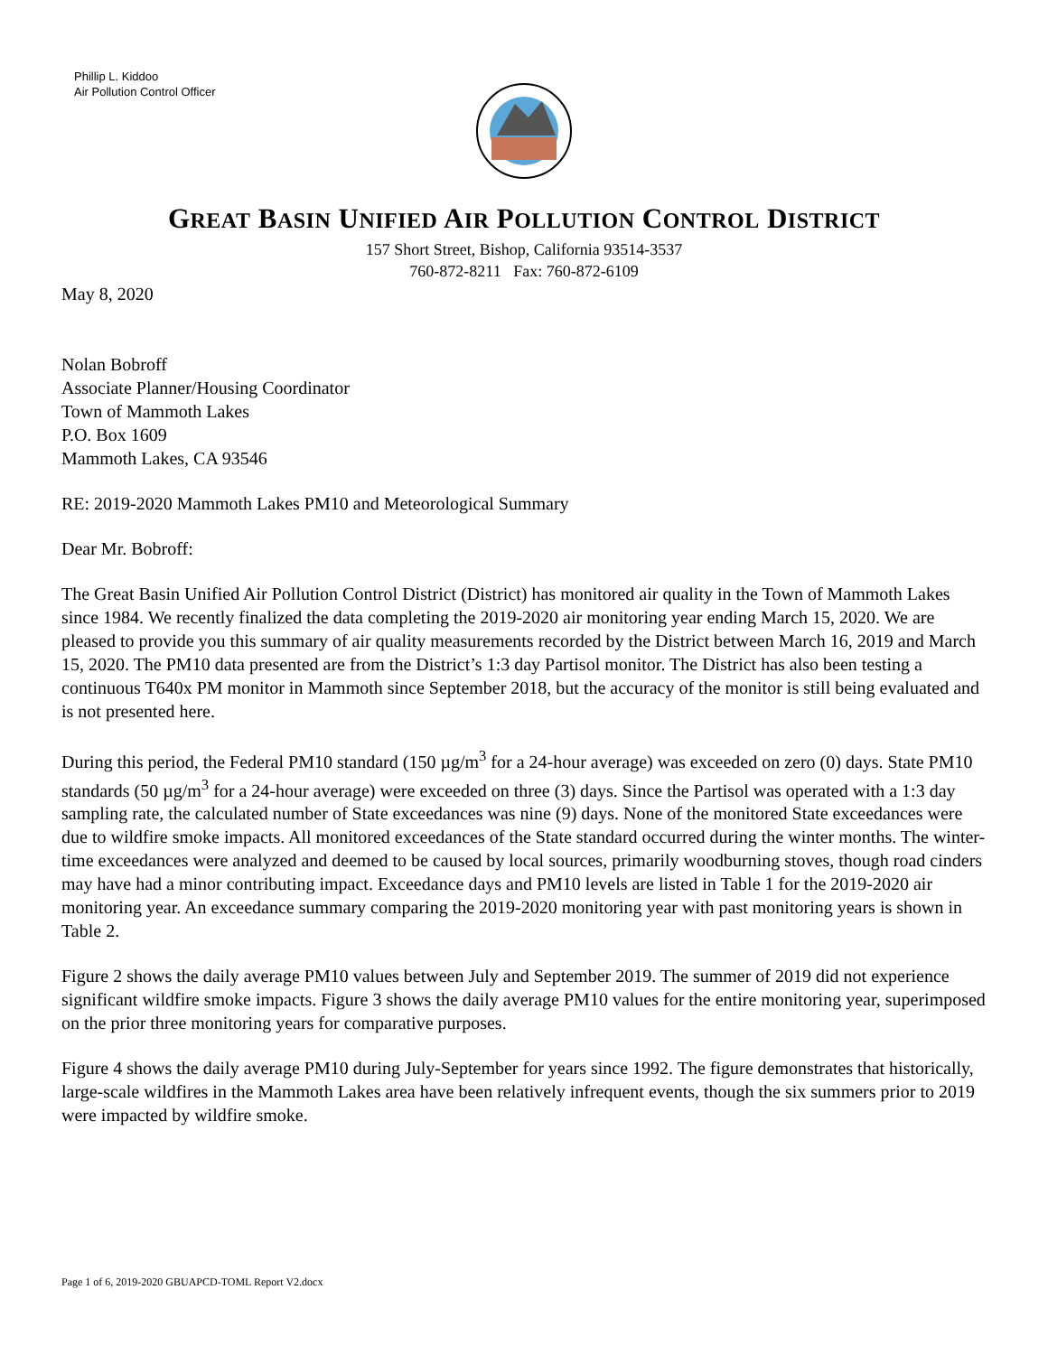Phillip L. Kiddoo
Air Pollution Control Officer
GREAT BASIN UNIFIED AIR POLLUTION CONTROL DISTRICT
157 Short Street, Bishop, California 93514-3537
760-872-8211 Fax: 760-872-6109
May 8, 2020
Nolan Bobroff
Associate Planner/Housing Coordinator
Town of Mammoth Lakes
P.O. Box 1609
Mammoth Lakes, CA 93546
RE: 2019-2020 Mammoth Lakes PM10 and Meteorological Summary
Dear Mr. Bobroff:
The Great Basin Unified Air Pollution Control District (District) has monitored air quality in the Town of Mammoth Lakes since 1984. We recently finalized the data completing the 2019-2020 air monitoring year ending March 15, 2020. We are pleased to provide you this summary of air quality measurements recorded by the District between March 16, 2019 and March 15, 2020. The PM10 data presented are from the District’s 1:3 day Partisol monitor. The District has also been testing a continuous T640x PM monitor in Mammoth since September 2018, but the accuracy of the monitor is still being evaluated and is not presented here.
During this period, the Federal PM10 standard (150 µg/m<sup>3</sup> for a 24-hour average) was exceeded on zero (0) days. State PM10 standards (50 µg/m<sup>3</sup> for a 24-hour average) were exceeded on three (3) days. Since the Partisol was operated with a 1:3 day sampling rate, the calculated number of State exceedances was nine (9) days. None of the monitored State exceedances were due to wildfire smoke impacts. All monitored exceedances of the State standard occurred during the winter months. The winter-time exceedances were analyzed and deemed to be caused by local sources, primarily woodburning stoves, though road cinders may have had a minor contributing impact. Exceedance days and PM10 levels are listed in Table 1 for the 2019-2020 air monitoring year. An exceedance summary comparing the 2019-2020 monitoring year with past monitoring years is shown in Table 2.
Figure 2 shows the daily average PM10 values between July and September 2019. The summer of 2019 did not experience significant wildfire smoke impacts. Figure 3 shows the daily average PM10 values for the entire monitoring year, superimposed on the prior three monitoring years for comparative purposes.
Figure 4 shows the daily average PM10 during July-September for years since 1992. The figure demonstrates that historically, large-scale wildfires in the Mammoth Lakes area have been relatively infrequent events, though the six summers prior to 2019 were impacted by wildfire smoke.
Page 1 of 6, 2019-2020 GBUAPCD-TOML Report V2.docx